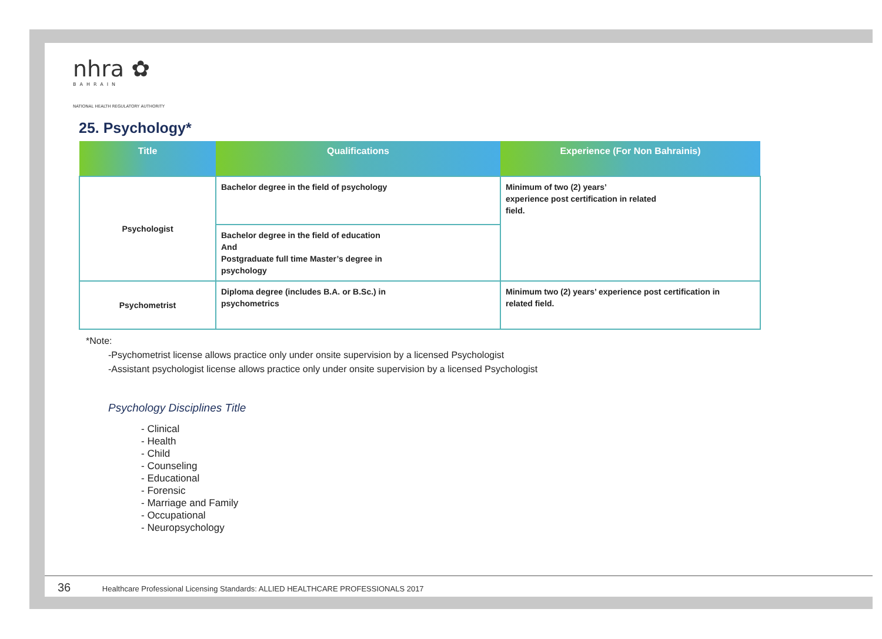nhra ✿
BAHRAIN
NATIONAL HEALTH REGULATORY AUTHORITY
25. Psychology*
| Title | Qualifications | Experience (For Non Bahrainis) |
| --- | --- | --- |
| Psychologist | Bachelor degree in the field of psychology | Minimum of two (2) years’ experience post certification in related field. |
| | Bachelor degree in the field of education And Postgraduate full time Master’s degree in psychology | |
| Psychometrist | Diploma degree (includes B.A. or B.Sc.) in psychometrics | Minimum two (2) years’ experience post certification in related field. |
*Note:
-Psychometrist license allows practice only under onsite supervision by a licensed Psychologist
-Assistant psychologist license allows practice only under onsite supervision by a licensed Psychologist
Psychology Disciplines Title
- Clinical
- Health
- Child
- Counseling
- Educational
- Forensic
- Marriage and Family
- Occupational
- Neuropsychology
36 Healthcare Professional Licensing Standards: ALLIED HEALTHCARE PROFESSIONALS 2017